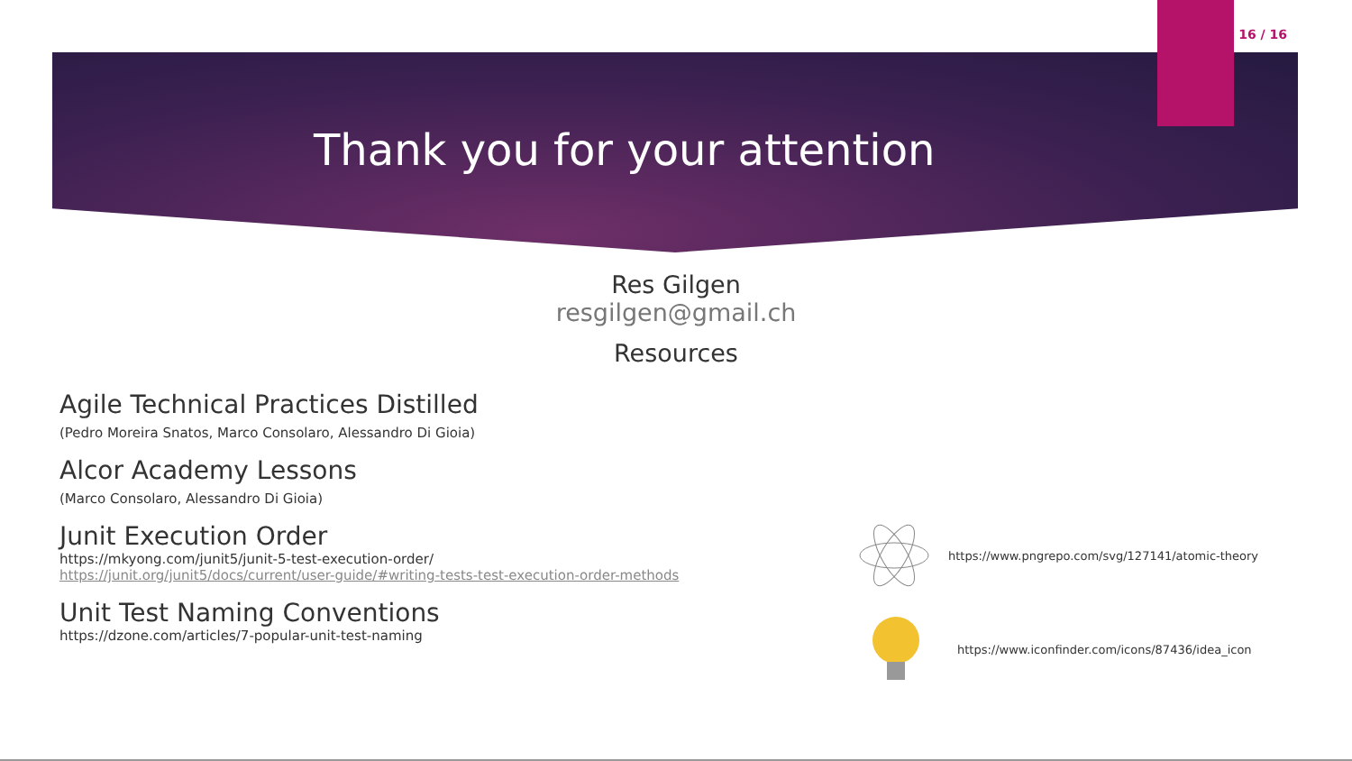16 / 16
Thank you for your attention
Res Gilgen
resgilgen@gmail.ch
Resources
Agile Technical Practices Distilled
(Pedro Moreira Snatos, Marco Consolaro, Alessandro Di Gioia)
Alcor Academy Lessons
(Marco Consolaro, Alessandro Di Gioia)
Junit Execution Order
https://mkyong.com/junit5/junit-5-test-execution-order/
https://junit.org/junit5/docs/current/user-guide/#writing-tests-test-execution-order-methods
Unit Test Naming Conventions
https://dzone.com/articles/7-popular-unit-test-naming
https://www.pngrepo.com/svg/127141/atomic-theory
https://www.iconfinder.com/icons/87436/idea_icon